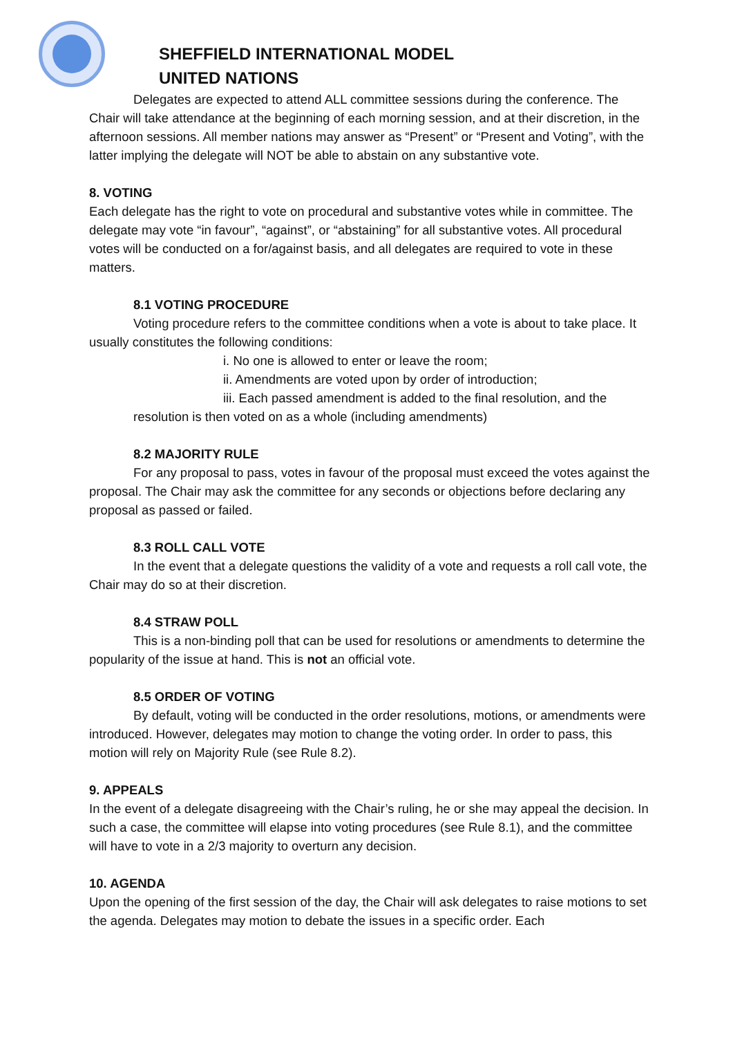SHEFFIELD INTERNATIONAL MODEL
UNITED NATIONS
Delegates are expected to attend ALL committee sessions during the conference. The Chair will take attendance at the beginning of each morning session, and at their discretion, in the afternoon sessions. All member nations may answer as “Present” or “Present and Voting”, with the latter implying the delegate will NOT be able to abstain on any substantive vote.
8. VOTING
Each delegate has the right to vote on procedural and substantive votes while in committee. The delegate may vote “in favour”, “against”, or “abstaining” for all substantive votes. All procedural votes will be conducted on a for/against basis, and all delegates are required to vote in these matters.
8.1 VOTING PROCEDURE
Voting procedure refers to the committee conditions when a vote is about to take place. It usually constitutes the following conditions:
i. No one is allowed to enter or leave the room;
ii. Amendments are voted upon by order of introduction;
iii. Each passed amendment is added to the final resolution, and the
resolution is then voted on as a whole (including amendments)
8.2 MAJORITY RULE
For any proposal to pass, votes in favour of the proposal must exceed the votes against the proposal. The Chair may ask the committee for any seconds or objections before declaring any proposal as passed or failed.
8.3 ROLL CALL VOTE
In the event that a delegate questions the validity of a vote and requests a roll call vote, the Chair may do so at their discretion.
8.4 STRAW POLL
This is a non-binding poll that can be used for resolutions or amendments to determine the popularity of the issue at hand. This is not an official vote.
8.5 ORDER OF VOTING
By default, voting will be conducted in the order resolutions, motions, or amendments were introduced. However, delegates may motion to change the voting order. In order to pass, this motion will rely on Majority Rule (see Rule 8.2).
9. APPEALS
In the event of a delegate disagreeing with the Chair’s ruling, he or she may appeal the decision. In such a case, the committee will elapse into voting procedures (see Rule 8.1), and the committee will have to vote in a 2/3 majority to overturn any decision.
10. AGENDA
Upon the opening of the first session of the day, the Chair will ask delegates to raise motions to set the agenda. Delegates may motion to debate the issues in a specific order. Each